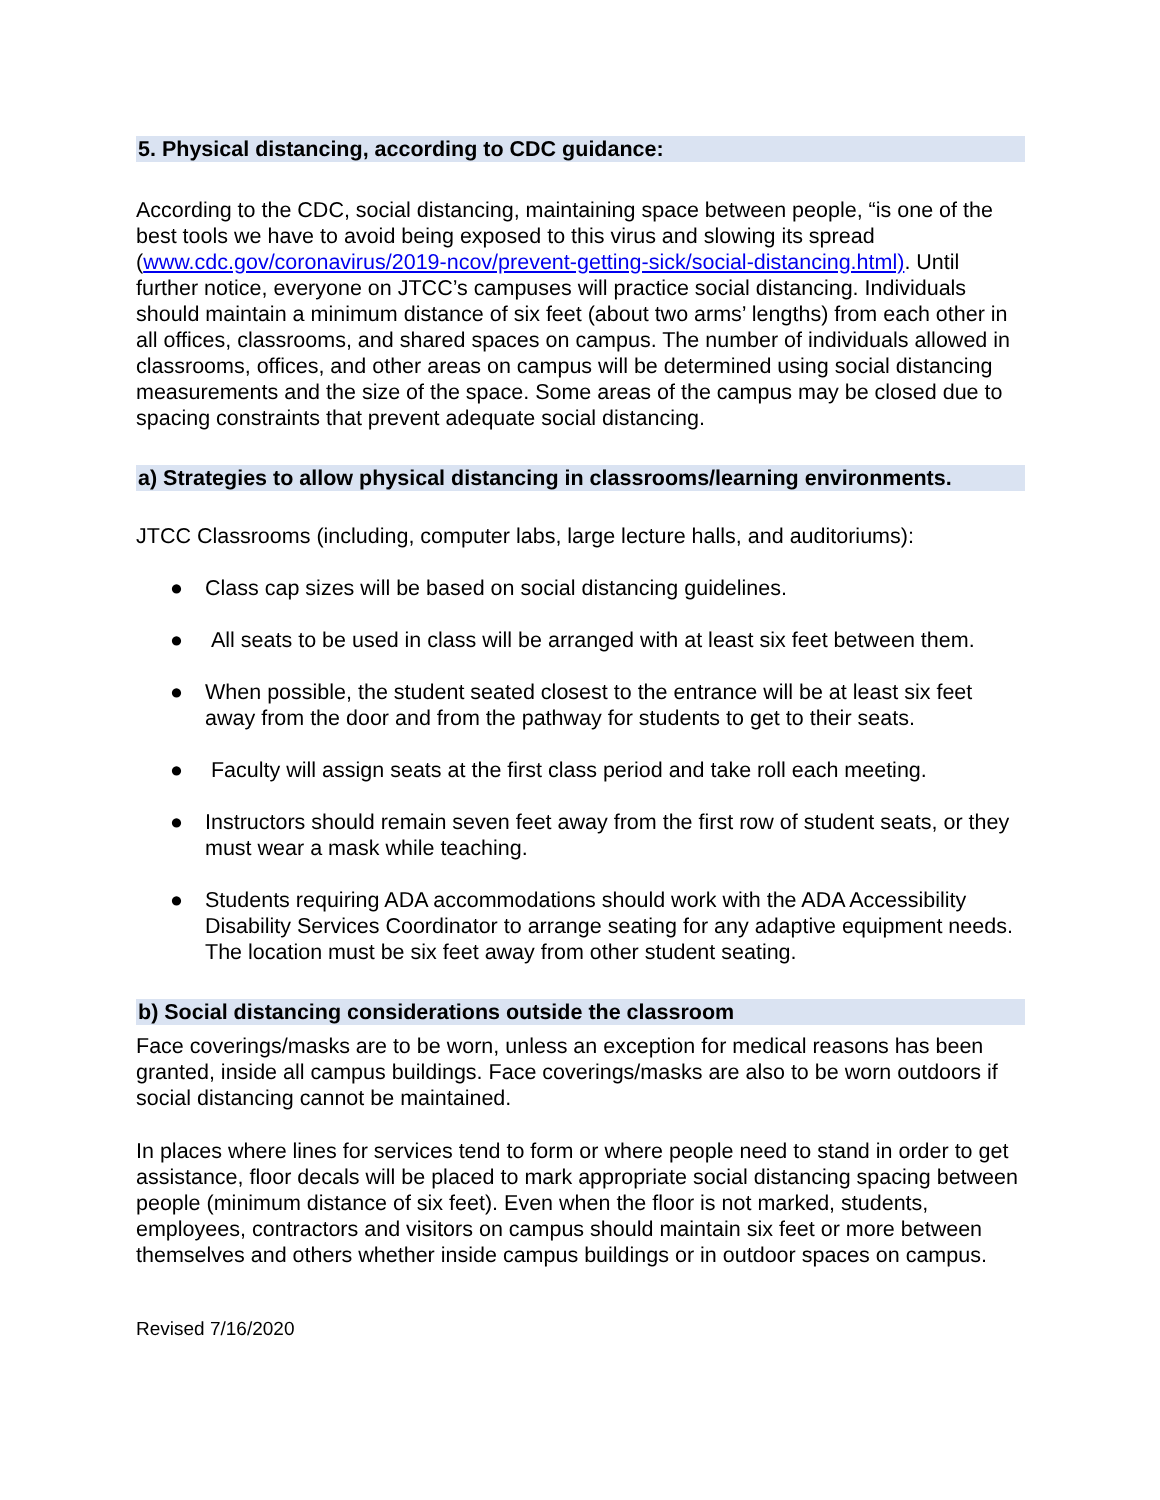5. Physical distancing, according to CDC guidance:
According to the CDC, social distancing, maintaining space between people, “is one of the best tools we have to avoid being exposed to this virus and slowing its spread (www.cdc.gov/coronavirus/2019-ncov/prevent-getting-sick/social-distancing.html). Until further notice, everyone on JTCC’s campuses will practice social distancing. Individuals should maintain a minimum distance of six feet (about two arms’ lengths) from each other in all offices, classrooms, and shared spaces on campus. The number of individuals allowed in classrooms, offices, and other areas on campus will be determined using social distancing measurements and the size of the space. Some areas of the campus may be closed due to spacing constraints that prevent adequate social distancing.
a) Strategies to allow physical distancing in classrooms/learning environments.
JTCC Classrooms (including, computer labs, large lecture halls, and auditoriums):
● Class cap sizes will be based on social distancing guidelines.
● All seats to be used in class will be arranged with at least six feet between them.
● When possible, the student seated closest to the entrance will be at least six feet away from the door and from the pathway for students to get to their seats.
● Faculty will assign seats at the first class period and take roll each meeting.
● Instructors should remain seven feet away from the first row of student seats, or they must wear a mask while teaching.
● Students requiring ADA accommodations should work with the ADA Accessibility Disability Services Coordinator to arrange seating for any adaptive equipment needs. The location must be six feet away from other student seating.
b) Social distancing considerations outside the classroom
Face coverings/masks are to be worn, unless an exception for medical reasons has been granted, inside all campus buildings. Face coverings/masks are also to be worn outdoors if social distancing cannot be maintained.
In places where lines for services tend to form or where people need to stand in order to get assistance, floor decals will be placed to mark appropriate social distancing spacing between people (minimum distance of six feet). Even when the floor is not marked, students, employees, contractors and visitors on campus should maintain six feet or more between themselves and others whether inside campus buildings or in outdoor spaces on campus.
Revised 7/16/2020